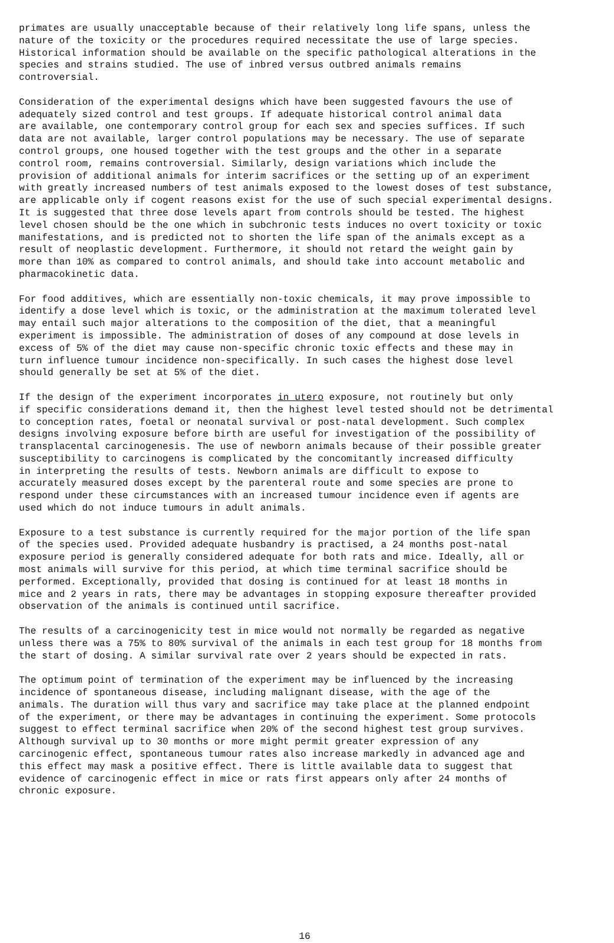primates are usually unacceptable because of their relatively long life spans, unless the nature of the toxicity or the procedures required necessitate the use of large species. Historical information should be available on the specific pathological alterations in the species and strains studied. The use of inbred versus outbred animals remains controversial.
Consideration of the experimental designs which have been suggested favours the use of adequately sized control and test groups. If adequate historical control animal data are available, one contemporary control group for each sex and species suffices. If such data are not available, larger control populations may be necessary. The use of separate control groups, one housed together with the test groups and the other in a separate control room, remains controversial. Similarly, design variations which include the provision of additional animals for interim sacrifices or the setting up of an experiment with greatly increased numbers of test animals exposed to the lowest doses of test substance, are applicable only if cogent reasons exist for the use of such special experimental designs. It is suggested that three dose levels apart from controls should be tested. The highest level chosen should be the one which in subchronic tests induces no overt toxicity or toxic manifestations, and is predicted not to shorten the life span of the animals except as a result of neoplastic development. Furthermore, it should not retard the weight gain by more than 10% as compared to control animals, and should take into account metabolic and pharmacokinetic data.
For food additives, which are essentially non-toxic chemicals, it may prove impossible to identify a dose level which is toxic, or the administration at the maximum tolerated level may entail such major alterations to the composition of the diet, that a meaningful experiment is impossible. The administration of doses of any compound at dose levels in excess of 5% of the diet may cause non-specific chronic toxic effects and these may in turn influence tumour incidence non-specifically. In such cases the highest dose level should generally be set at 5% of the diet.
If the design of the experiment incorporates in utero exposure, not routinely but only if specific considerations demand it, then the highest level tested should not be detrimental to conception rates, foetal or neonatal survival or post-natal development. Such complex designs involving exposure before birth are useful for investigation of the possibility of transplacental carcinogenesis. The use of newborn animals because of their possible greater susceptibility to carcinogens is complicated by the concomitantly increased difficulty in interpreting the results of tests. Newborn animals are difficult to expose to accurately measured doses except by the parenteral route and some species are prone to respond under these circumstances with an increased tumour incidence even if agents are used which do not induce tumours in adult animals.
Exposure to a test substance is currently required for the major portion of the life span of the species used. Provided adequate husbandry is practised, a 24 months post-natal exposure period is generally considered adequate for both rats and mice. Ideally, all or most animals will survive for this period, at which time terminal sacrifice should be performed. Exceptionally, provided that dosing is continued for at least 18 months in mice and 2 years in rats, there may be advantages in stopping exposure thereafter provided observation of the animals is continued until sacrifice.
The results of a carcinogenicity test in mice would not normally be regarded as negative unless there was a 75% to 80% survival of the animals in each test group for 18 months from the start of dosing. A similar survival rate over 2 years should be expected in rats.
The optimum point of termination of the experiment may be influenced by the increasing incidence of spontaneous disease, including malignant disease, with the age of the animals. The duration will thus vary and sacrifice may take place at the planned endpoint of the experiment, or there may be advantages in continuing the experiment. Some protocols suggest to effect terminal sacrifice when 20% of the second highest test group survives. Although survival up to 30 months or more might permit greater expression of any carcinogenic effect, spontaneous tumour rates also increase markedly in advanced age and this effect may mask a positive effect. There is little available data to suggest that evidence of carcinogenic effect in mice or rats first appears only after 24 months of chronic exposure.
16